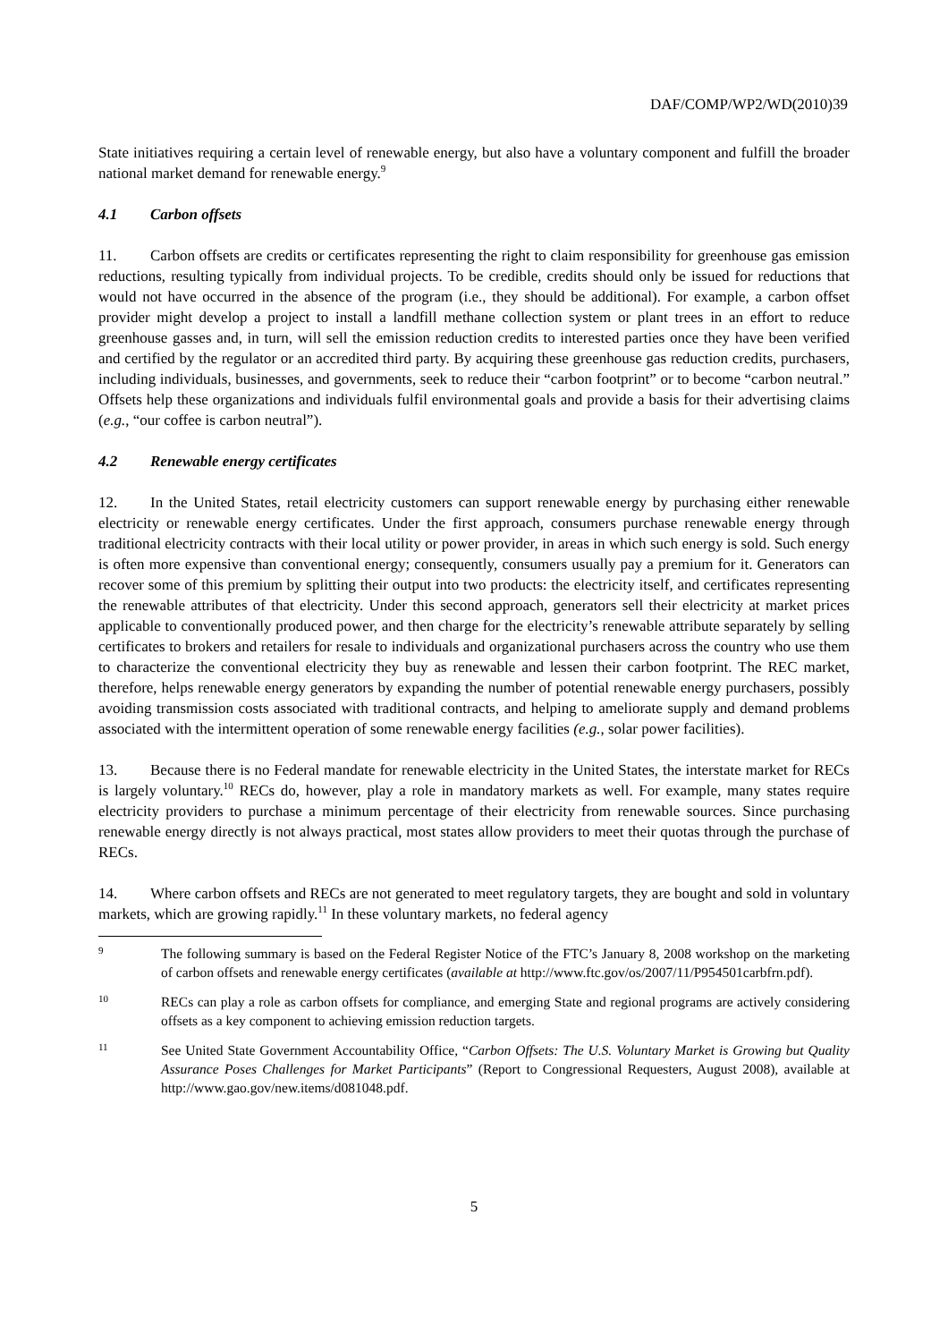DAF/COMP/WP2/WD(2010)39
State initiatives requiring a certain level of renewable energy, but also have a voluntary component and fulfill the broader national market demand for renewable energy.<sup>9</sup>
4.1 Carbon offsets
11. Carbon offsets are credits or certificates representing the right to claim responsibility for greenhouse gas emission reductions, resulting typically from individual projects. To be credible, credits should only be issued for reductions that would not have occurred in the absence of the program (i.e., they should be additional). For example, a carbon offset provider might develop a project to install a landfill methane collection system or plant trees in an effort to reduce greenhouse gasses and, in turn, will sell the emission reduction credits to interested parties once they have been verified and certified by the regulator or an accredited third party. By acquiring these greenhouse gas reduction credits, purchasers, including individuals, businesses, and governments, seek to reduce their “carbon footprint” or to become “carbon neutral.” Offsets help these organizations and individuals fulfil environmental goals and provide a basis for their advertising claims (e.g., “our coffee is carbon neutral”).
4.2 Renewable energy certificates
12. In the United States, retail electricity customers can support renewable energy by purchasing either renewable electricity or renewable energy certificates. Under the first approach, consumers purchase renewable energy through traditional electricity contracts with their local utility or power provider, in areas in which such energy is sold. Such energy is often more expensive than conventional energy; consequently, consumers usually pay a premium for it. Generators can recover some of this premium by splitting their output into two products: the electricity itself, and certificates representing the renewable attributes of that electricity. Under this second approach, generators sell their electricity at market prices applicable to conventionally produced power, and then charge for the electricity’s renewable attribute separately by selling certificates to brokers and retailers for resale to individuals and organizational purchasers across the country who use them to characterize the conventional electricity they buy as renewable and lessen their carbon footprint. The REC market, therefore, helps renewable energy generators by expanding the number of potential renewable energy purchasers, possibly avoiding transmission costs associated with traditional contracts, and helping to ameliorate supply and demand problems associated with the intermittent operation of some renewable energy facilities (e.g., solar power facilities).
13. Because there is no Federal mandate for renewable electricity in the United States, the interstate market for RECs is largely voluntary.<sup>10</sup> RECs do, however, play a role in mandatory markets as well. For example, many states require electricity providers to purchase a minimum percentage of their electricity from renewable sources. Since purchasing renewable energy directly is not always practical, most states allow providers to meet their quotas through the purchase of RECs.
14. Where carbon offsets and RECs are not generated to meet regulatory targets, they are bought and sold in voluntary markets, which are growing rapidly.<sup>11</sup> In these voluntary markets, no federal agency
9
The following summary is based on the Federal Register Notice of the FTC’s January 8, 2008 workshop on the marketing of carbon offsets and renewable energy certificates (available at http://www.ftc.gov/os/2007/11/P954501carbfrn.pdf).
10
RECs can play a role as carbon offsets for compliance, and emerging State and regional programs are actively considering offsets as a key component to achieving emission reduction targets.
11
See United State Government Accountability Office, “Carbon Offsets: The U.S. Voluntary Market is Growing but Quality Assurance Poses Challenges for Market Participants” (Report to Congressional Requesters, August 2008), available at http://www.gao.gov/new.items/d081048.pdf.
5